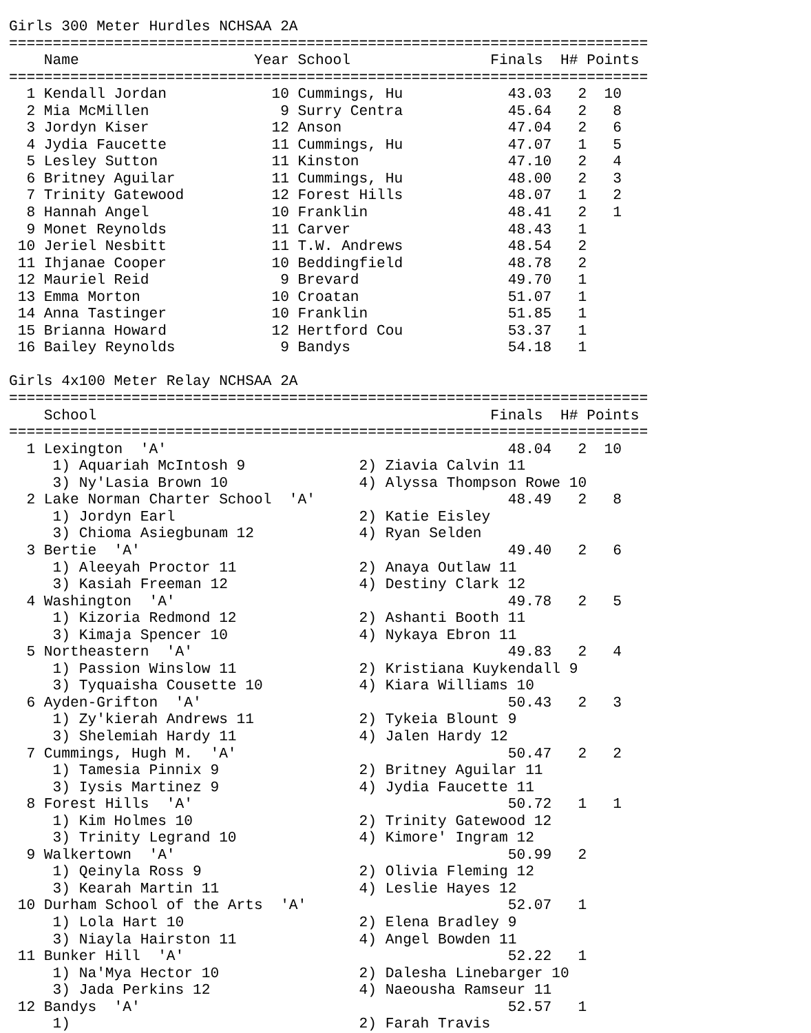Girls 300 Meter Hurdles NCHSAA 2A
=========================================================================
    Name                    Year School                Finals  H# Points
=========================================================================
  1 Kendall Jordan            10 Cummings, Hu            43.03   2  10
  2 Mia McMillen               9 Surry Centra            45.64   2   8
  3 Jordyn Kiser              12 Anson                   47.04   2   6
  4 Jydia Faucette            11 Cummings, Hu            47.07   1   5
  5 Lesley Sutton             11 Kinston                 47.10   2   4
  6 Britney Aguilar           11 Cummings, Hu            48.00   2   3
  7 Trinity Gatewood          12 Forest Hills            48.07   1   2
  8 Hannah Angel              10 Franklin                48.41   2   1
  9 Monet Reynolds            11 Carver                  48.43   1
 10 Jeriel Nesbitt            11 T.W. Andrews            48.54   2
 11 Ihjanae Cooper            10 Beddingfield            48.78   2
 12 Mauriel Reid               9 Brevard                 49.70   1
 13 Emma Morton               10 Croatan                 51.07   1
 14 Anna Tastinger            10 Franklin                51.85   1
 15 Brianna Howard            12 Hertford Cou            53.37   1
 16 Bailey Reynolds            9 Bandys                  54.18   1

Girls 4x100 Meter Relay NCHSAA 2A
=========================================================================
    School                                             Finals  H# Points
=========================================================================
  1 Lexington  'A'                                       48.04   2  10
     1) Aquariah McIntosh 9             2) Ziavia Calvin 11
     3) Ny'Lasia Brown 10               4) Alyssa Thompson Rowe 10
  2 Lake Norman Charter School  'A'                      48.49   2   8
     1) Jordyn Earl                     2) Katie Eisley
     3) Chioma Asiegbunam 12            4) Ryan Selden
  3 Bertie  'A'                                          49.40   2   6
     1) Aleeyah Proctor 11              2) Anaya Outlaw 11
     3) Kasiah Freeman 12               4) Destiny Clark 12
  4 Washington  'A'                                      49.78   2   5
     1) Kizoria Redmond 12              2) Ashanti Booth 11
     3) Kimaja Spencer 10               4) Nykaya Ebron 11
  5 Northeastern  'A'                                    49.83   2   4
     1) Passion Winslow 11              2) Kristiana Kuykendall 9
     3) Tyquaisha Cousette 10           4) Kiara Williams 10
  6 Ayden-Grifton  'A'                                   50.43   2   3
     1) Zy'kierah Andrews 11            2) Tykeia Blount 9
     3) Shelemiah Hardy 11              4) Jalen Hardy 12
  7 Cummings, Hugh M.  'A'                               50.47   2   2
     1) Tamesia Pinnix 9                2) Britney Aguilar 11
     3) Iysis Martinez 9                4) Jydia Faucette 11
  8 Forest Hills  'A'                                    50.72   1   1
     1) Kim Holmes 10                   2) Trinity Gatewood 12
     3) Trinity Legrand 10              4) Kimore' Ingram 12
  9 Walkertown  'A'                                      50.99   2
     1) Qeinyla Ross 9                  2) Olivia Fleming 12
     3) Kearah Martin 11                4) Leslie Hayes 12
 10 Durham School of the Arts  'A'                       52.07   1
     1) Lola Hart 10                    2) Elena Bradley 9
     3) Niayla Hairston 11              4) Angel Bowden 11
 11 Bunker Hill  'A'                                     52.22   1
     1) Na'Mya Hector 10                2) Dalesha Linebarger 10
     3) Jada Perkins 12                 4) Naeousha Ramseur 11
 12 Bandys  'A'                                          52.57   1
     1)                                 2) Farah Travis